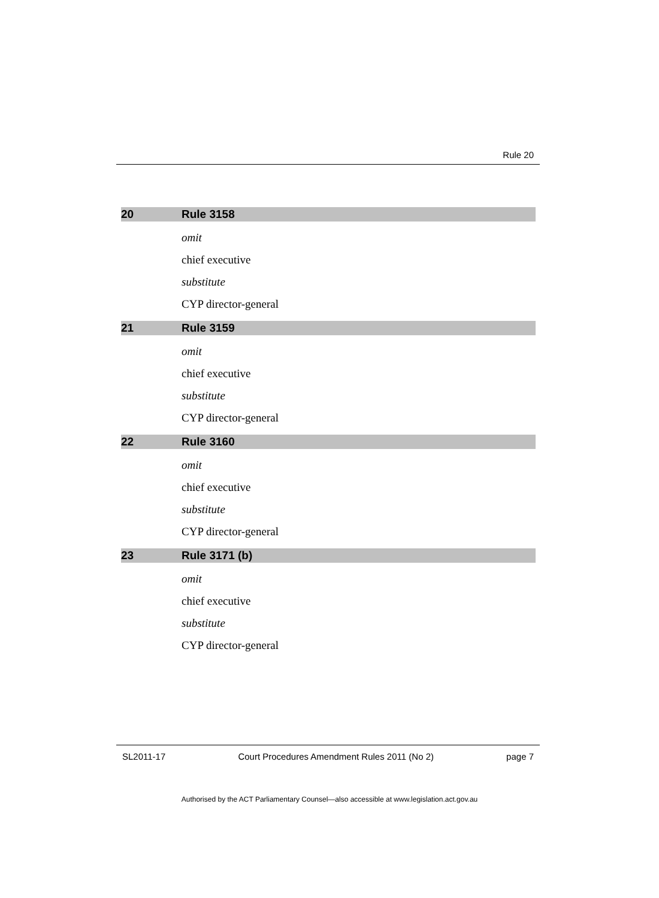Rule 20
20 Rule 3158
omit
chief executive
substitute
CYP director-general
21 Rule 3159
omit
chief executive
substitute
CYP director-general
22 Rule 3160
omit
chief executive
substitute
CYP director-general
23 Rule 3171 (b)
omit
chief executive
substitute
CYP director-general
SL2011-17 Court Procedures Amendment Rules 2011 (No 2) page 7
Authorised by the ACT Parliamentary Counsel—also accessible at www.legislation.act.gov.au